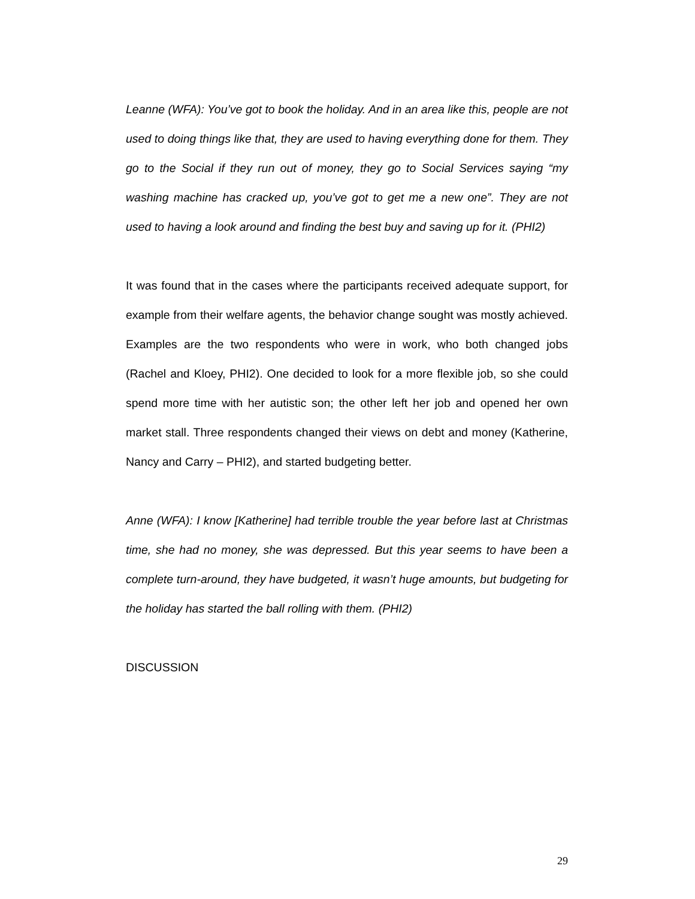Leanne (WFA): You’ve got to book the holiday. And in an area like this, people are not used to doing things like that, they are used to having everything done for them. They go to the Social if they run out of money, they go to Social Services saying “my washing machine has cracked up, you’ve got to get me a new one”. They are not used to having a look around and finding the best buy and saving up for it. (PHI2)
It was found that in the cases where the participants received adequate support, for example from their welfare agents, the behavior change sought was mostly achieved. Examples are the two respondents who were in work, who both changed jobs (Rachel and Kloey, PHI2). One decided to look for a more flexible job, so she could spend more time with her autistic son; the other left her job and opened her own market stall. Three respondents changed their views on debt and money (Katherine, Nancy and Carry – PHI2), and started budgeting better.
Anne (WFA): I know [Katherine] had terrible trouble the year before last at Christmas time, she had no money, she was depressed. But this year seems to have been a complete turn-around, they have budgeted, it wasn’t huge amounts, but budgeting for the holiday has started the ball rolling with them. (PHI2)
DISCUSSION
29